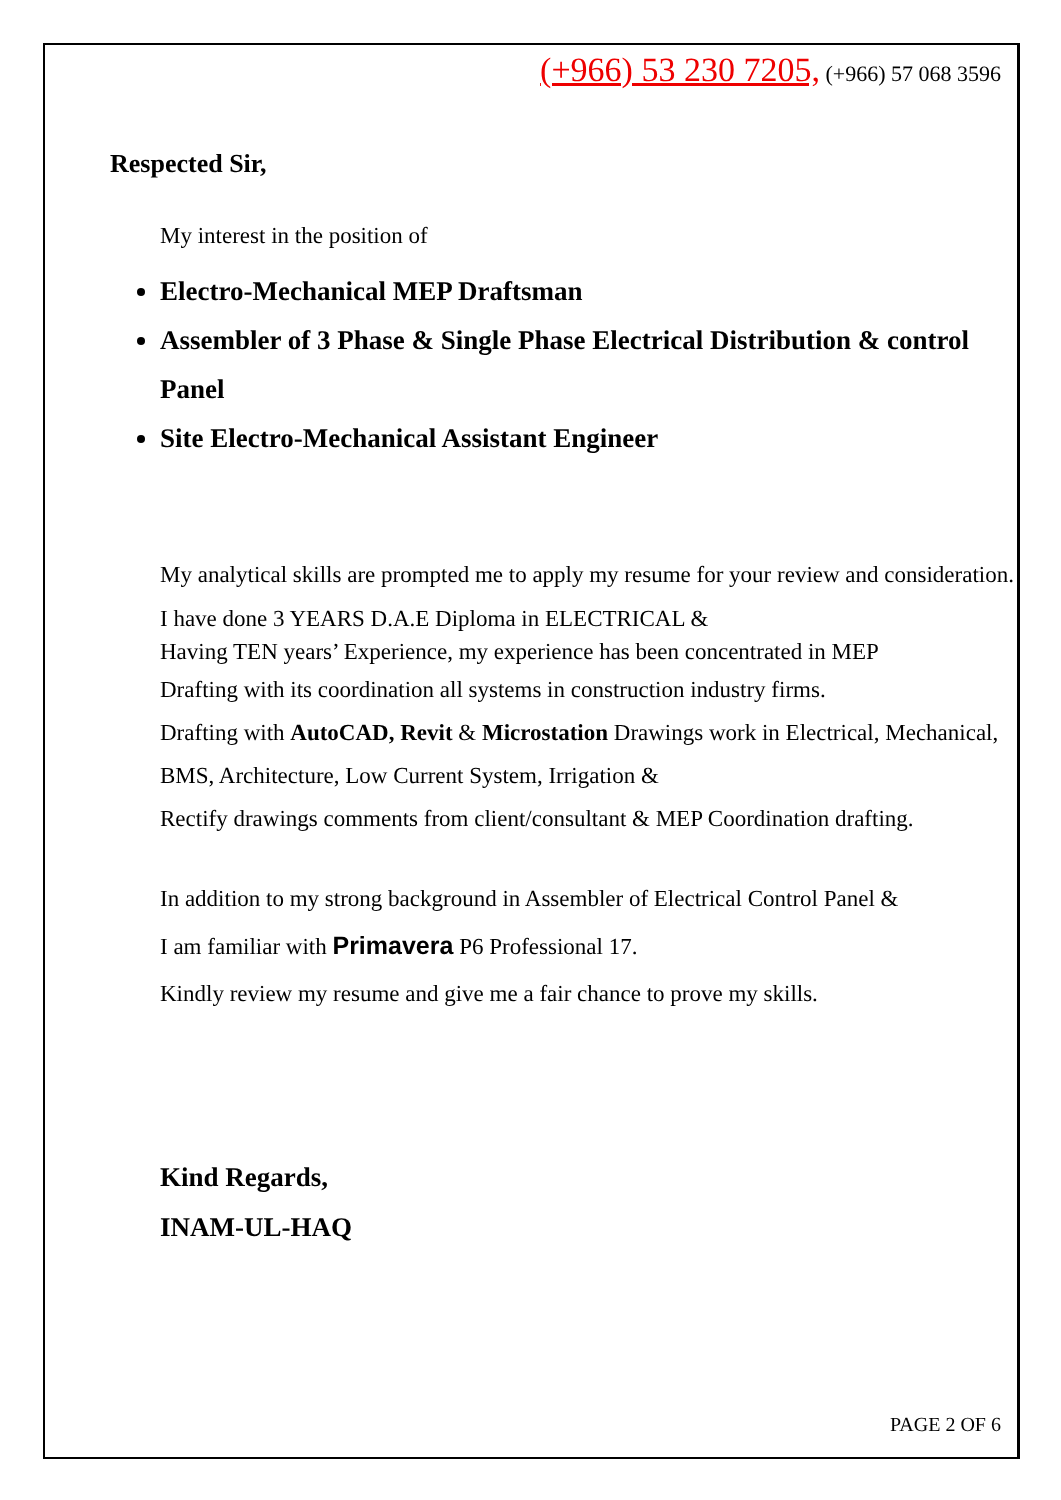(+966) 53 230 7205, (+966) 57 068 3596
Respected Sir,
My interest in the position of
Electro-Mechanical MEP Draftsman
Assembler of 3 Phase & Single Phase Electrical Distribution & control Panel
Site Electro-Mechanical Assistant Engineer
My analytical skills are prompted me to apply my resume for your review and consideration.
I have done 3 YEARS D.A.E Diploma in ELECTRICAL &
Having TEN years’ Experience, my experience has been concentrated in MEP
Drafting with its coordination all systems in construction industry firms.
Drafting with AutoCAD, Revit & Microstation Drawings work in Electrical, Mechanical, BMS, Architecture, Low Current System, Irrigation &
Rectify drawings comments from client/consultant & MEP Coordination drafting.
In addition to my strong background in Assembler of Electrical Control Panel &
I am familiar with Primavera P6 Professional 17.
Kindly review my resume and give me a fair chance to prove my skills.
Kind Regards,
INAM-UL-HAQ
PAGE 2 OF 6